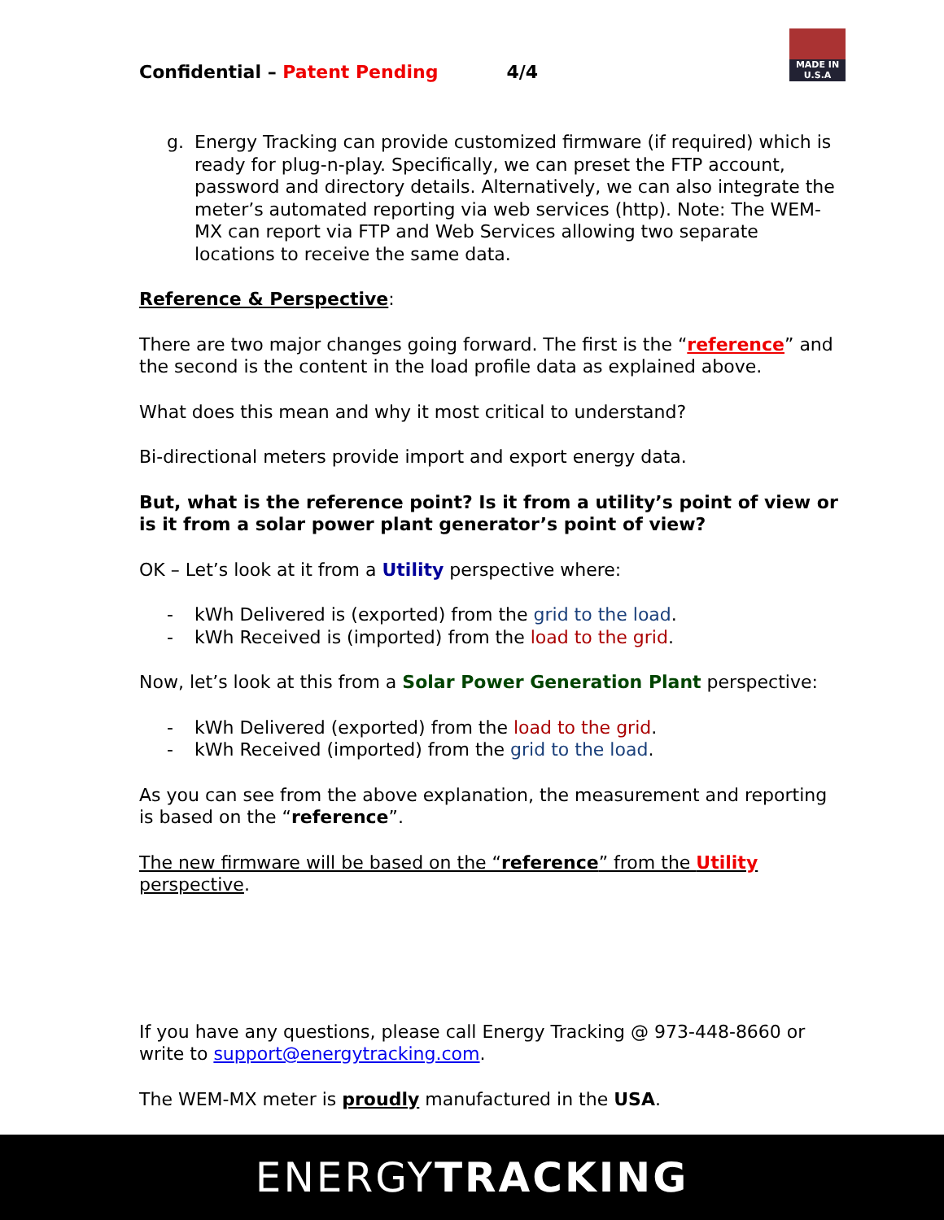MADE IN U.S.A
Confidential – Patent Pending 4/4
g. Energy Tracking can provide customized firmware (if required) which is ready for plug-n-play. Specifically, we can preset the FTP account, password and directory details. Alternatively, we can also integrate the meter’s automated reporting via web services (http). Note: The WEM-MX can report via FTP and Web Services allowing two separate locations to receive the same data.
Reference & Perspective:
There are two major changes going forward. The first is the “reference” and the second is the content in the load profile data as explained above.
What does this mean and why it most critical to understand?
Bi-directional meters provide import and export energy data.
But, what is the reference point? Is it from a utility’s point of view or is it from a solar power plant generator’s point of view?
OK – Let’s look at it from a Utility perspective where:
- kWh Delivered is (exported) from the grid to the load.
- kWh Received is (imported) from the load to the grid.
Now, let’s look at this from a Solar Power Generation Plant perspective:
- kWh Delivered (exported) from the load to the grid.
- kWh Received (imported) from the grid to the load.
As you can see from the above explanation, the measurement and reporting is based on the “reference”.
The new firmware will be based on the “reference” from the Utility perspective.
If you have any questions, please call Energy Tracking @ 973-448-8660 or write to support@energytracking.com.
The WEM-MX meter is proudly manufactured in the USA.
ENERGYTRACKING